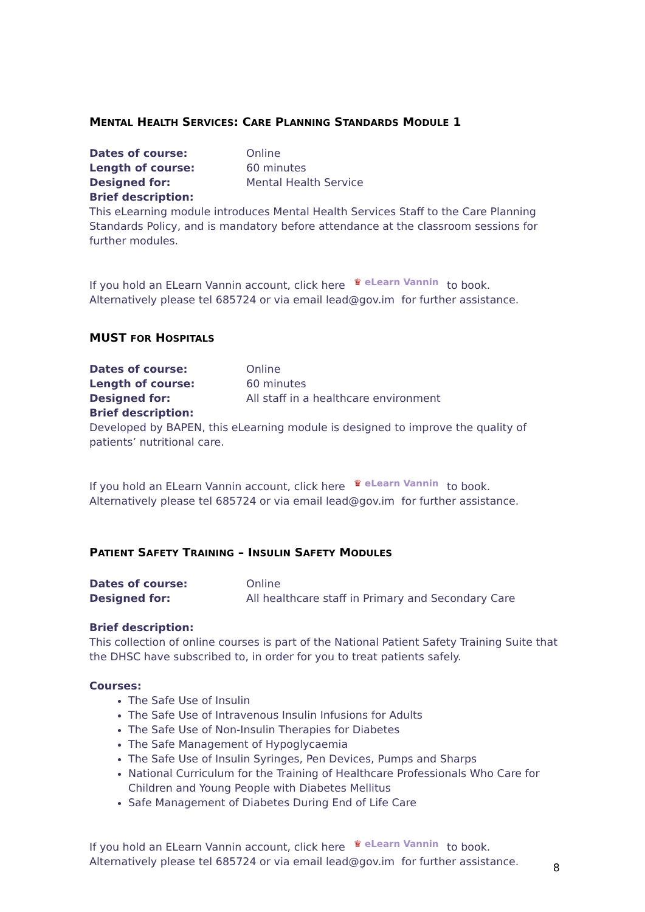MENTAL HEALTH SERVICES: CARE PLANNING STANDARDS MODULE 1
Dates of course: Online
Length of course: 60 minutes
Designed for: Mental Health Service
Brief description:
This eLearning module introduces Mental Health Services Staff to the Care Planning Standards Policy, and is mandatory before attendance at the classroom sessions for further modules.
If you hold an ELearn Vannin account, click here ♛ eLearn Vannin to book.
Alternatively please tel 685724 or via email lead@gov.im for further assistance.
MUST FOR HOSPITALS
Dates of course: Online
Length of course: 60 minutes
Designed for: All staff in a healthcare environment
Brief description:
Developed by BAPEN, this eLearning module is designed to improve the quality of patients’ nutritional care.
If you hold an ELearn Vannin account, click here ♛ eLearn Vannin to book.
Alternatively please tel 685724 or via email lead@gov.im for further assistance.
PATIENT SAFETY TRAINING – INSULIN SAFETY MODULES
Dates of course: Online
Designed for: All healthcare staff in Primary and Secondary Care
Brief description:
This collection of online courses is part of the National Patient Safety Training Suite that the DHSC have subscribed to, in order for you to treat patients safely.
Courses:
The Safe Use of Insulin
The Safe Use of Intravenous Insulin Infusions for Adults
The Safe Use of Non-Insulin Therapies for Diabetes
The Safe Management of Hypoglycaemia
The Safe Use of Insulin Syringes, Pen Devices, Pumps and Sharps
National Curriculum for the Training of Healthcare Professionals Who Care for Children and Young People with Diabetes Mellitus
Safe Management of Diabetes During End of Life Care
If you hold an ELearn Vannin account, click here ♛ eLearn Vannin to book.
Alternatively please tel 685724 or via email lead@gov.im for further assistance.
8